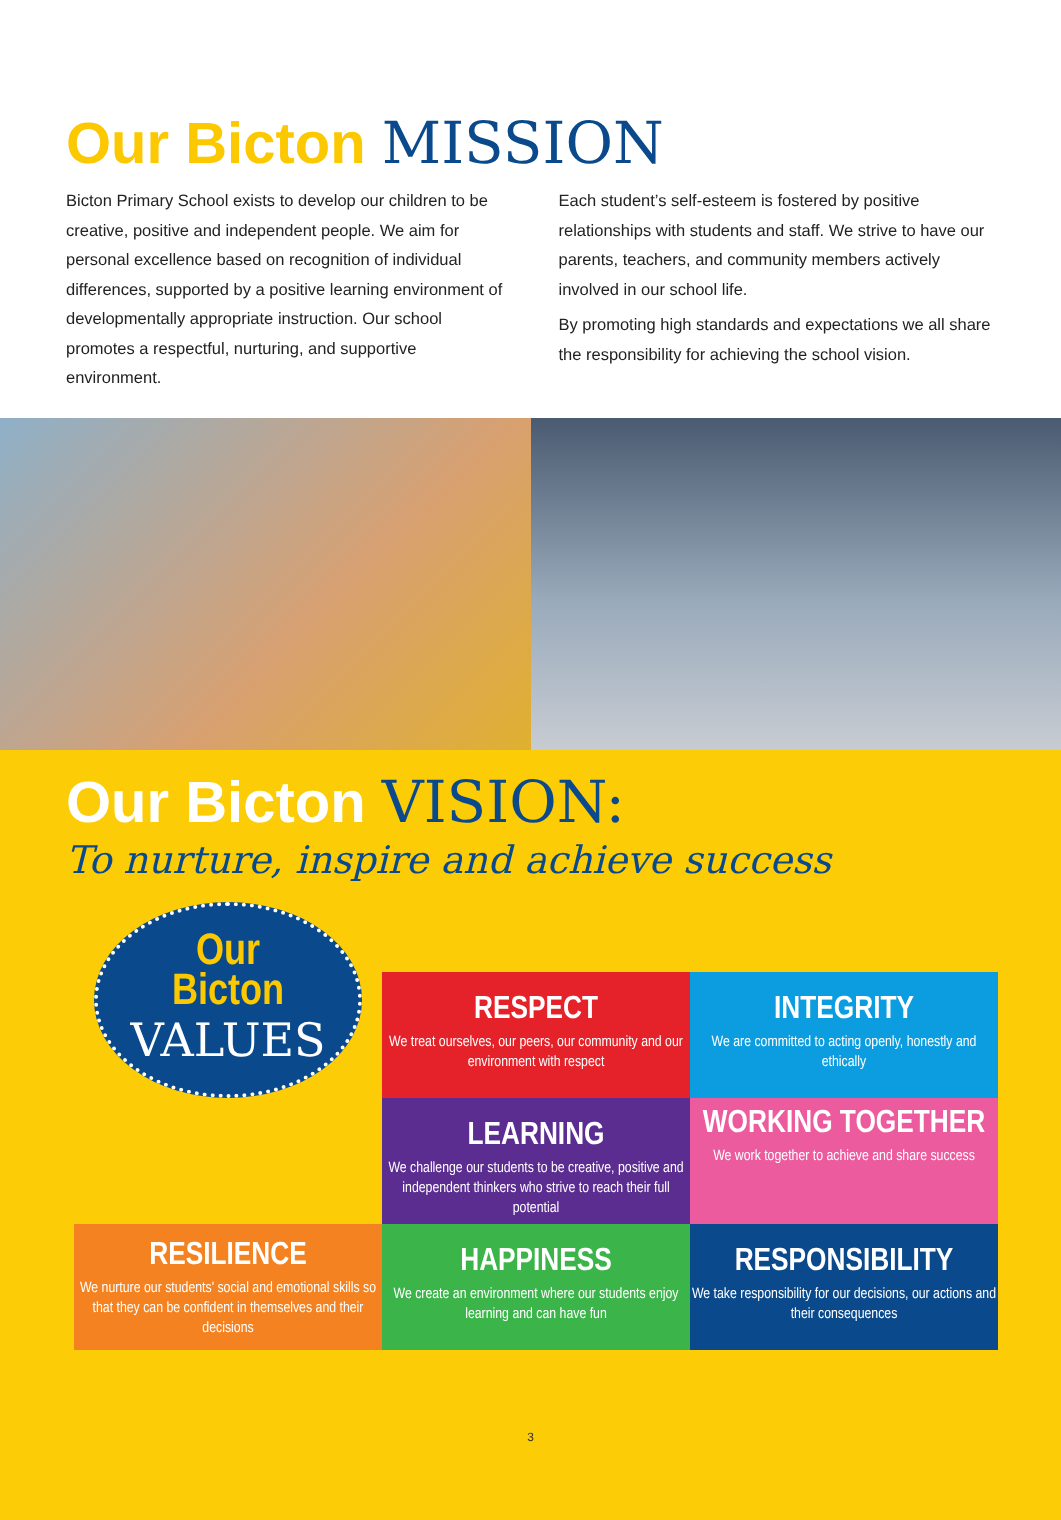Our Bicton MISSION
Bicton Primary School exists to develop our children to be creative, positive and independent people. We aim for personal excellence based on recognition of individual differences, supported by a positive learning environment of developmentally appropriate instruction. Our school promotes a respectful, nurturing, and supportive environment.
Each student’s self-esteem is fostered by positive relationships with students and staff. We strive to have our parents, teachers, and community members actively involved in our school life.
By promoting high standards and expectations we all share the responsibility for achieving the school vision.
Our Bicton VISION:
To nurture, inspire and achieve success
Our
Bicton
VALUES
RESPECT
We treat ourselves, our peers, our community and our environment with respect
INTEGRITY
We are committed to acting openly, honestly and ethically
LEARNING
We challenge our students to be creative, positive and independent thinkers who strive to reach their full potential
WORKING TOGETHER
We work together to achieve and share success
RESILIENCE
We nurture our students' social and emotional skills so that they can be confident in themselves and their decisions
HAPPINESS
We create an environment where our students enjoy learning and can have fun
RESPONSIBILITY
We take responsibility for our decisions, our actions and their consequences
3